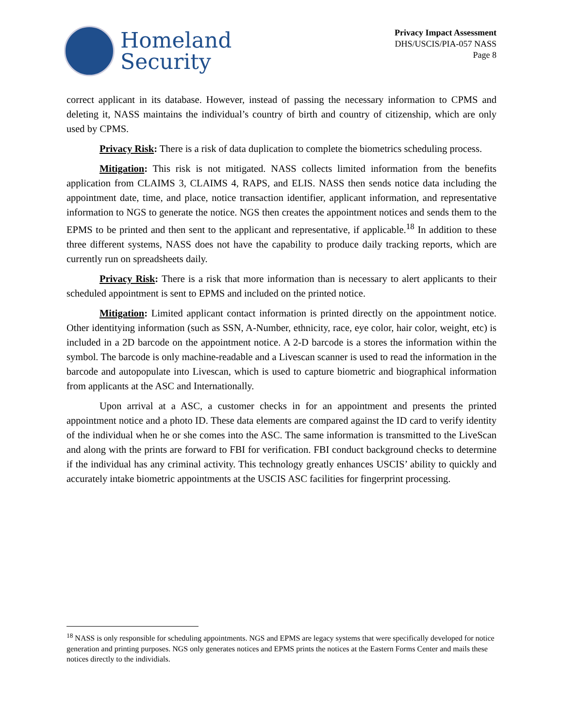Homeland
Security
Privacy Impact Assessment
DHS/USCIS/PIA-057 NASS
Page 8
correct applicant in its database. However, instead of passing the necessary information to CPMS and deleting it, NASS maintains the individual’s country of birth and country of citizenship, which are only used by CPMS.
Privacy Risk: There is a risk of data duplication to complete the biometrics scheduling process.
Mitigation: This risk is not mitigated. NASS collects limited information from the benefits application from CLAIMS 3, CLAIMS 4, RAPS, and ELIS. NASS then sends notice data including the appointment date, time, and place, notice transaction identifier, applicant information, and representative information to NGS to generate the notice. NGS then creates the appointment notices and sends them to the EPMS to be printed and then sent to the applicant and representative, if applicable.<sup>18</sup> In addition to these three different systems, NASS does not have the capability to produce daily tracking reports, which are currently run on spreadsheets daily.
Privacy Risk: There is a risk that more information than is necessary to alert applicants to their scheduled appointment is sent to EPMS and included on the printed notice.
Mitigation: Limited applicant contact information is printed directly on the appointment notice. Other identitying information (such as SSN, A-Number, ethnicity, race, eye color, hair color, weight, etc) is included in a 2D barcode on the appointment notice. A 2-D barcode is a stores the information within the symbol. The barcode is only machine-readable and a Livescan scanner is used to read the information in the barcode and autopopulate into Livescan, which is used to capture biometric and biographical information from applicants at the ASC and Internationally.
Upon arrival at a ASC, a customer checks in for an appointment and presents the printed appointment notice and a photo ID. These data elements are compared against the ID card to verify identity of the individual when he or she comes into the ASC. The same information is transmitted to the LiveScan and along with the prints are forward to FBI for verification. FBI conduct background checks to determine if the individual has any criminal activity. This technology greatly enhances USCIS’ ability to quickly and accurately intake biometric appointments at the USCIS ASC facilities for fingerprint processing.
<sup>18</sup> NASS is only responsible for scheduling appointments. NGS and EPMS are legacy systems that were specifically developed for notice generation and printing purposes. NGS only generates notices and EPMS prints the notices at the Eastern Forms Center and mails these notices directly to the individials.